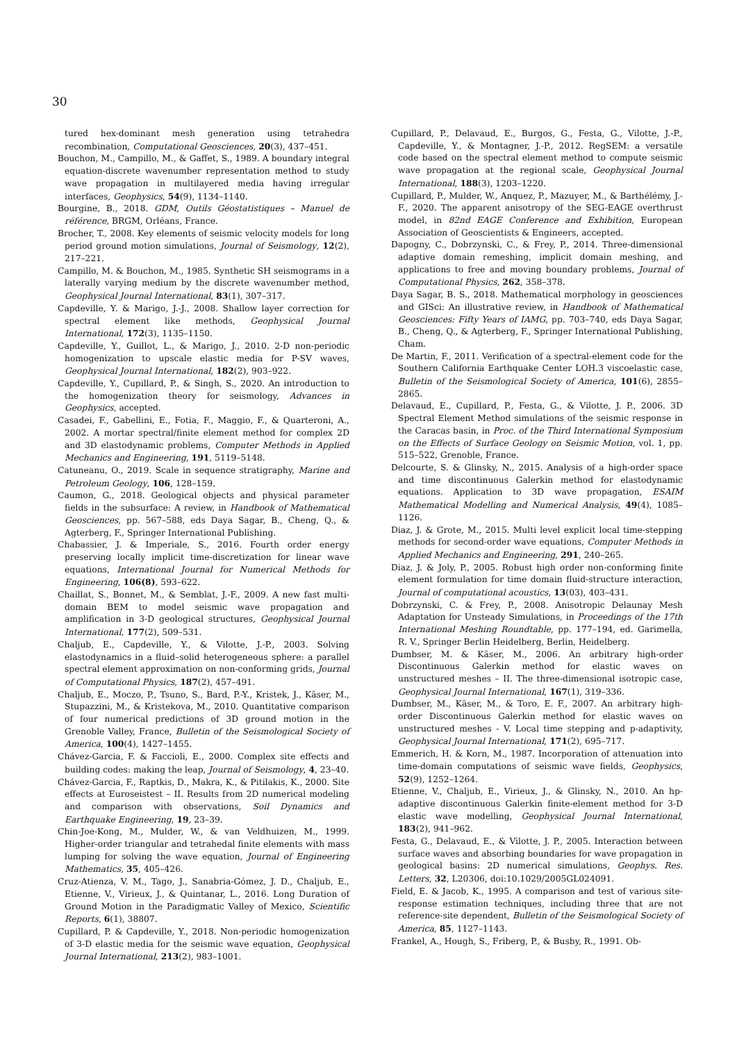30
tured hex-dominant mesh generation using tetrahedra recombination, Computational Geosciences, 20(3), 437–451.
Bouchon, M., Campillo, M., & Gaffet, S., 1989. A boundary integral equation-discrete wavenumber representation method to study wave propagation in multilayered media having irregular interfaces, Geophysics, 54(9), 1134–1140.
Bourgine, B., 2018. GDM, Outils Géostatistiques – Manuel de référence, BRGM, Orléans, France.
Brocher, T., 2008. Key elements of seismic velocity models for long period ground motion simulations, Journal of Seismology, 12(2), 217–221.
Campillo, M. & Bouchon, M., 1985. Synthetic SH seismograms in a laterally varying medium by the discrete wavenumber method, Geophysical Journal International, 83(1), 307–317.
Capdeville, Y. & Marigo, J.-J., 2008. Shallow layer correction for spectral element like methods, Geophysical Journal International, 172(3), 1135–1150.
Capdeville, Y., Guillot, L., & Marigo, J., 2010. 2-D non-periodic homogenization to upscale elastic media for P-SV waves, Geophysical Journal International, 182(2), 903–922.
Capdeville, Y., Cupillard, P., & Singh, S., 2020. An introduction to the homogenization theory for seismology, Advances in Geophysics, accepted.
Casadei, F., Gabellini, E., Fotia, F., Maggio, F., & Quarteroni, A., 2002. A mortar spectral/finite element method for complex 2D and 3D elastodynamic problems, Computer Methods in Applied Mechanics and Engineering, 191, 5119–5148.
Catuneanu, O., 2019. Scale in sequence stratigraphy, Marine and Petroleum Geology, 106, 128–159.
Caumon, G., 2018. Geological objects and physical parameter fields in the subsurface: A review, in Handbook of Mathematical Geosciences, pp. 567–588, eds Daya Sagar, B., Cheng, Q., & Agterberg, F., Springer International Publishing.
Chabassier, J. & Imperiale, S., 2016. Fourth order energy preserving locally implicit time-discretization for linear wave equations, International Journal for Numerical Methods for Engineering, 106(8), 593–622.
Chaillat, S., Bonnet, M., & Semblat, J.-F., 2009. A new fast multi-domain BEM to model seismic wave propagation and amplification in 3-D geological structures, Geophysical Journal International, 177(2), 509–531.
Chaljub, E., Capdeville, Y., & Vilotte, J.-P., 2003. Solving elastodynamics in a fluid–solid heterogeneous sphere: a parallel spectral element approximation on non-conforming grids, Journal of Computational Physics, 187(2), 457–491.
Chaljub, E., Moczo, P., Tsuno, S., Bard, P.-Y., Kristek, J., Käser, M., Stupazzini, M., & Kristekova, M., 2010. Quantitative comparison of four numerical predictions of 3D ground motion in the Grenoble Valley, France, Bulletin of the Seismological Society of America, 100(4), 1427–1455.
Chávez-Garcia, F. & Faccioli, E., 2000. Complex site effects and building codes: making the leap, Journal of Seismology, 4, 23–40.
Chávez-Garcia, F., Raptkis, D., Makra, K., & Pitilakis, K., 2000. Site effects at Euroseistest – II. Results from 2D numerical modeling and comparison with observations, Soil Dynamics and Earthquake Engineering, 19, 23–39.
Chin-Joe-Kong, M., Mulder, W., & van Veldhuizen, M., 1999. Higher-order triangular and tetrahedal finite elements with mass lumping for solving the wave equation, Journal of Engineering Mathematics, 35, 405–426.
Cruz-Atienza, V. M., Tago, J., Sanabria-Gómez, J. D., Chaljub, E., Etienne, V., Virieux, J., & Quintanar, L., 2016. Long Duration of Ground Motion in the Paradigmatic Valley of Mexico, Scientific Reports, 6(1), 38807.
Cupillard, P. & Capdeville, Y., 2018. Non-periodic homogenization of 3-D elastic media for the seismic wave equation, Geophysical Journal International, 213(2), 983–1001.
Cupillard, P., Delavaud, E., Burgos, G., Festa, G., Vilotte, J.-P., Capdeville, Y., & Montagner, J.-P., 2012. RegSEM: a versatile code based on the spectral element method to compute seismic wave propagation at the regional scale, Geophysical Journal International, 188(3), 1203–1220.
Cupillard, P., Mulder, W., Anquez, P., Mazuyer, M., & Barthélémy, J.-F., 2020. The apparent anisotropy of the SEG-EAGE overthrust model, in 82nd EAGE Conference and Exhibition, European Association of Geoscientists & Engineers, accepted.
Dapogny, C., Dobrzynski, C., & Frey, P., 2014. Three-dimensional adaptive domain remeshing, implicit domain meshing, and applications to free and moving boundary problems, Journal of Computational Physics, 262, 358–378.
Daya Sagar, B. S., 2018. Mathematical morphology in geosciences and GISci: An illustrative review, in Handbook of Mathematical Geosciences: Fifty Years of IAMG, pp. 703–740, eds Daya Sagar, B., Cheng, Q., & Agterberg, F., Springer International Publishing, Cham.
De Martin, F., 2011. Verification of a spectral-element code for the Southern California Earthquake Center LOH.3 viscoelastic case, Bulletin of the Seismological Society of America, 101(6), 2855–2865.
Delavaud, E., Cupillard, P., Festa, G., & Vilotte, J. P., 2006. 3D Spectral Element Method simulations of the seismic response in the Caracas basin, in Proc. of the Third International Symposium on the Effects of Surface Geology on Seismic Motion, vol. 1, pp. 515–522, Grenoble, France.
Delcourte, S. & Glinsky, N., 2015. Analysis of a high-order space and time discontinuous Galerkin method for elastodynamic equations. Application to 3D wave propagation, ESAIM Mathematical Modelling and Numerical Analysis, 49(4), 1085–1126.
Diaz, J. & Grote, M., 2015. Multi level explicit local time-stepping methods for second-order wave equations, Computer Methods in Applied Mechanics and Engineering, 291, 240–265.
Diaz, J. & Joly, P., 2005. Robust high order non-conforming finite element formulation for time domain fluid-structure interaction, Journal of computational acoustics, 13(03), 403–431.
Dobrzynski, C. & Frey, P., 2008. Anisotropic Delaunay Mesh Adaptation for Unsteady Simulations, in Proceedings of the 17th International Meshing Roundtable, pp. 177–194, ed. Garimella, R. V., Springer Berlin Heidelberg, Berlin, Heidelberg.
Dumbser, M. & Käser, M., 2006. An arbitrary high-order Discontinuous Galerkin method for elastic waves on unstructured meshes – II. The three-dimensional isotropic case, Geophysical Journal International, 167(1), 319–336.
Dumbser, M., Käser, M., & Toro, E. F., 2007. An arbitrary high-order Discontinuous Galerkin method for elastic waves on unstructured meshes - V. Local time stepping and p-adaptivity, Geophysical Journal International, 171(2), 695–717.
Emmerich, H. & Korn, M., 1987. Incorporation of attenuation into time-domain computations of seismic wave fields, Geophysics, 52(9), 1252–1264.
Etienne, V., Chaljub, E., Virieux, J., & Glinsky, N., 2010. An hp-adaptive discontinuous Galerkin finite-element method for 3-D elastic wave modelling, Geophysical Journal International, 183(2), 941–962.
Festa, G., Delavaud, E., & Vilotte, J. P., 2005. Interaction between surface waves and absorbing boundaries for wave propagation in geological basins: 2D numerical simulations, Geophys. Res. Letters, 32, L20306, doi:10.1029/2005GL024091.
Field, E. & Jacob, K., 1995. A comparison and test of various site-response estimation techniques, including three that are not reference-site dependent, Bulletin of the Seismological Society of America, 85, 1127–1143.
Frankel, A., Hough, S., Friberg, P., & Busby, R., 1991. Ob-